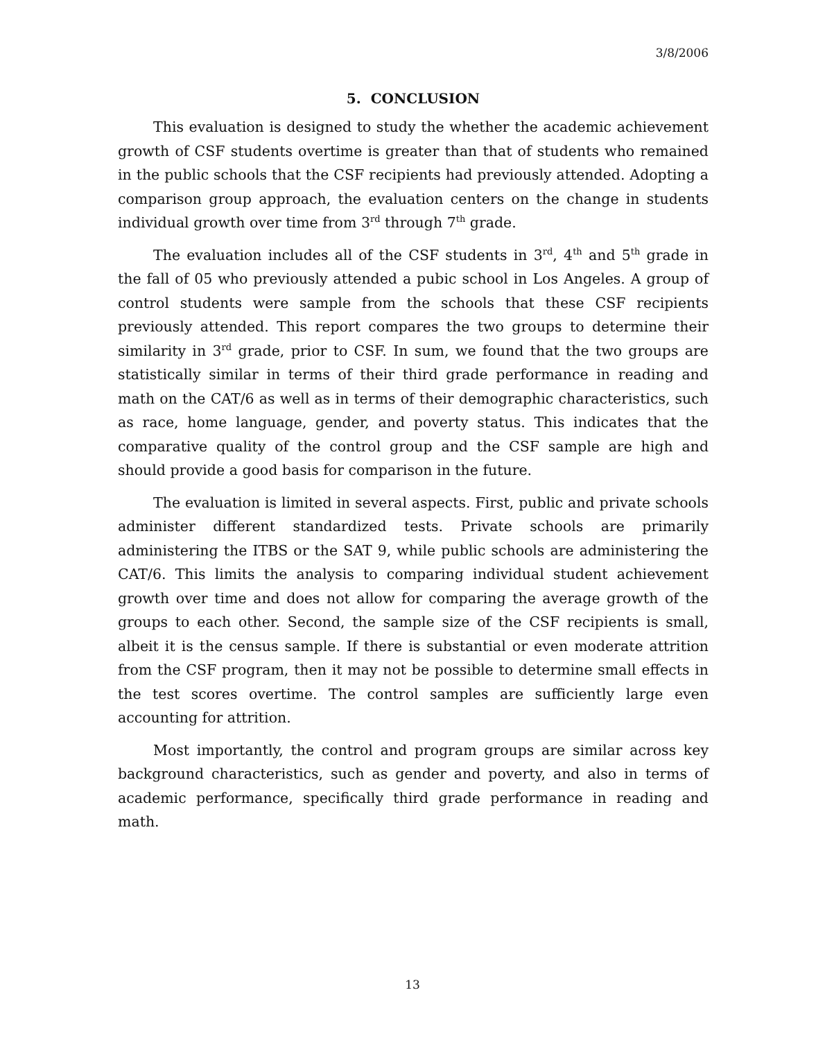3/8/2006
5. CONCLUSION
This evaluation is designed to study the whether the academic achievement growth of CSF students overtime is greater than that of students who remained in the public schools that the CSF recipients had previously attended. Adopting a comparison group approach, the evaluation centers on the change in students individual growth over time from 3<sup>rd</sup> through 7<sup>th</sup> grade.
The evaluation includes all of the CSF students in 3<sup>rd</sup>, 4<sup>th</sup> and 5<sup>th</sup> grade in the fall of 05 who previously attended a pubic school in Los Angeles. A group of control students were sample from the schools that these CSF recipients previously attended. This report compares the two groups to determine their similarity in 3<sup>rd</sup> grade, prior to CSF. In sum, we found that the two groups are statistically similar in terms of their third grade performance in reading and math on the CAT/6 as well as in terms of their demographic characteristics, such as race, home language, gender, and poverty status. This indicates that the comparative quality of the control group and the CSF sample are high and should provide a good basis for comparison in the future.
The evaluation is limited in several aspects. First, public and private schools administer different standardized tests. Private schools are primarily administering the ITBS or the SAT 9, while public schools are administering the CAT/6. This limits the analysis to comparing individual student achievement growth over time and does not allow for comparing the average growth of the groups to each other. Second, the sample size of the CSF recipients is small, albeit it is the census sample. If there is substantial or even moderate attrition from the CSF program, then it may not be possible to determine small effects in the test scores overtime. The control samples are sufficiently large even accounting for attrition.
Most importantly, the control and program groups are similar across key background characteristics, such as gender and poverty, and also in terms of academic performance, specifically third grade performance in reading and math.
13